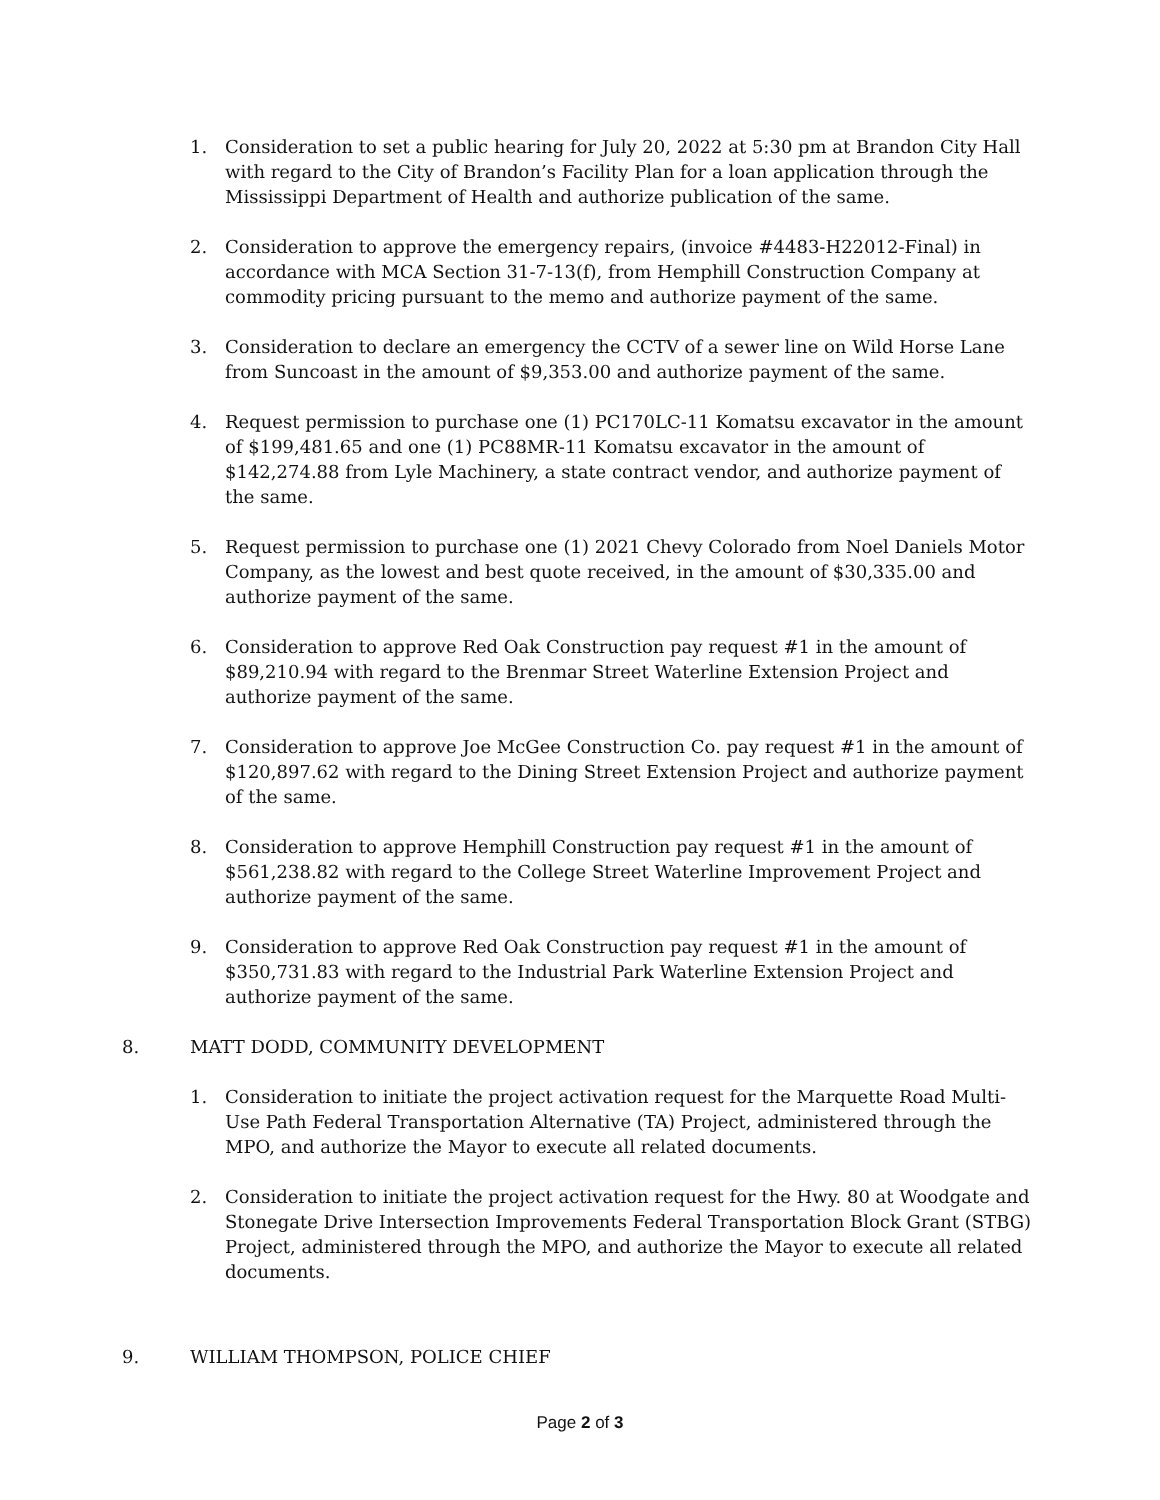1. Consideration to set a public hearing for July 20, 2022 at 5:30 pm at Brandon City Hall with regard to the City of Brandon’s Facility Plan for a loan application through the Mississippi Department of Health and authorize publication of the same.
2. Consideration to approve the emergency repairs, (invoice #4483-H22012-Final) in accordance with MCA Section 31-7-13(f), from Hemphill Construction Company at commodity pricing pursuant to the memo and authorize payment of the same.
3. Consideration to declare an emergency the CCTV of a sewer line on Wild Horse Lane from Suncoast in the amount of $9,353.00 and authorize payment of the same.
4. Request permission to purchase one (1) PC170LC-11 Komatsu excavator in the amount of $199,481.65 and one (1) PC88MR-11 Komatsu excavator in the amount of $142,274.88 from Lyle Machinery, a state contract vendor, and authorize payment of the same.
5. Request permission to purchase one (1) 2021 Chevy Colorado from Noel Daniels Motor Company, as the lowest and best quote received, in the amount of $30,335.00 and authorize payment of the same.
6. Consideration to approve Red Oak Construction pay request #1 in the amount of $89,210.94 with regard to the Brenmar Street Waterline Extension Project and authorize payment of the same.
7. Consideration to approve Joe McGee Construction Co. pay request #1 in the amount of $120,897.62 with regard to the Dining Street Extension Project and authorize payment of the same.
8. Consideration to approve Hemphill Construction pay request #1 in the amount of $561,238.82 with regard to the College Street Waterline Improvement Project and authorize payment of the same.
9. Consideration to approve Red Oak Construction pay request #1 in the amount of $350,731.83 with regard to the Industrial Park Waterline Extension Project and authorize payment of the same.
8. MATT DODD, COMMUNITY DEVELOPMENT
1. Consideration to initiate the project activation request for the Marquette Road Multi-Use Path Federal Transportation Alternative (TA) Project, administered through the MPO, and authorize the Mayor to execute all related documents.
2. Consideration to initiate the project activation request for the Hwy. 80 at Woodgate and Stonegate Drive Intersection Improvements Federal Transportation Block Grant (STBG) Project, administered through the MPO, and authorize the Mayor to execute all related documents.
9. WILLIAM THOMPSON, POLICE CHIEF
Page 2 of 3